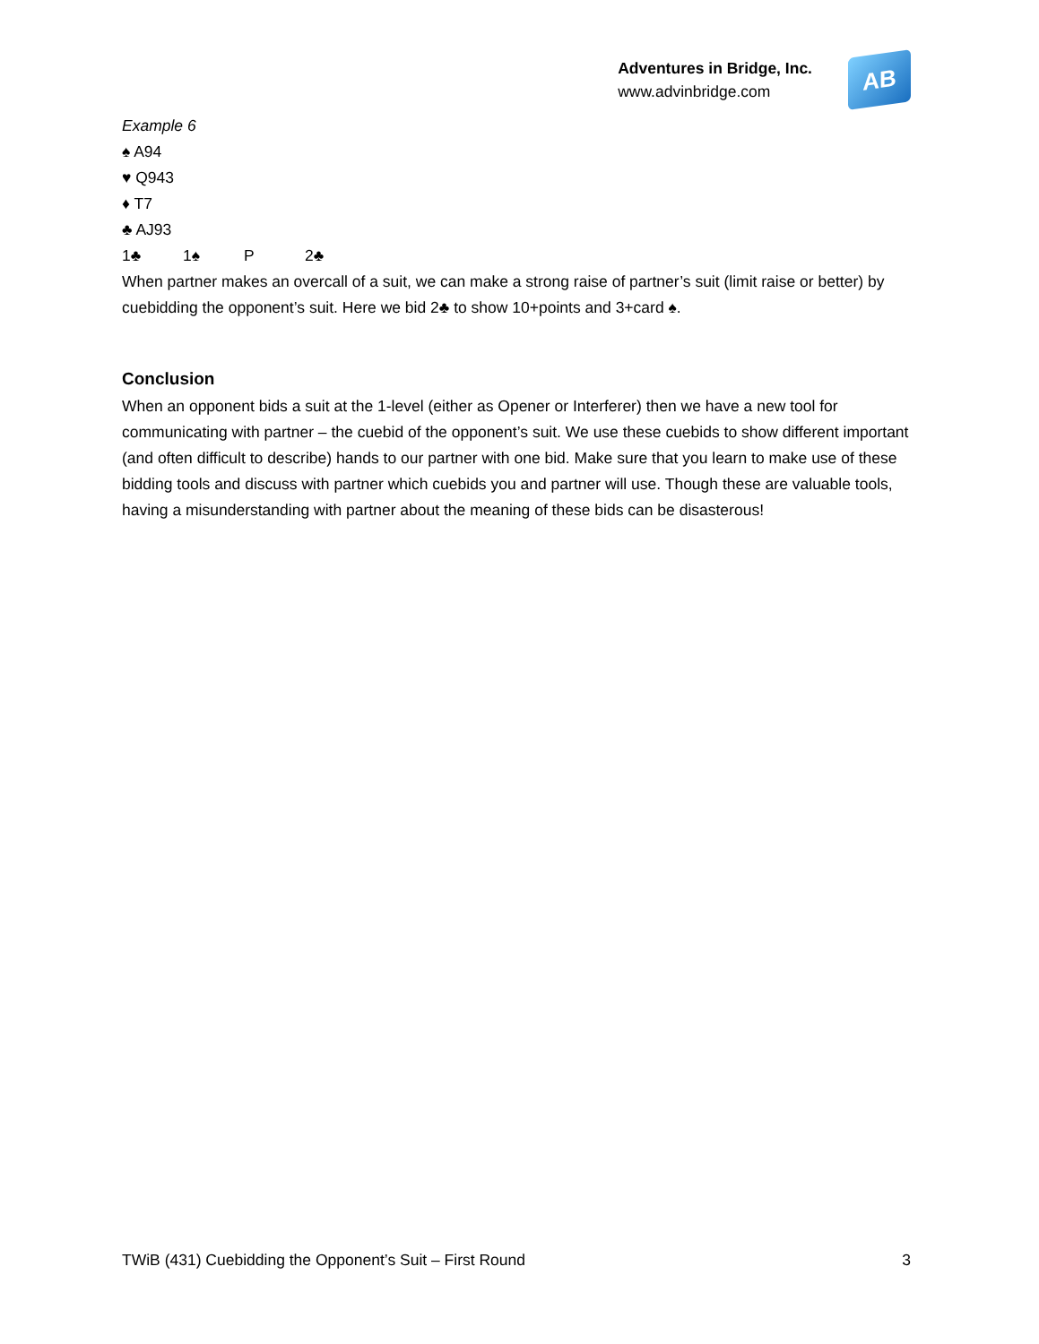Adventures in Bridge, Inc.
www.advinbridge.com
AB
Example 6
♠ A94
♥ Q943
♦ T7
♣ AJ93
1♣ 1♠ P 2♣
When partner makes an overcall of a suit, we can make a strong raise of partner’s suit (limit raise or better) by cuebidding the opponent’s suit. Here we bid 2♣ to show 10+points and 3+card ♠.
Conclusion
When an opponent bids a suit at the 1-level (either as Opener or Interferer) then we have a new tool for communicating with partner – the cuebid of the opponent’s suit. We use these cuebids to show different important (and often difficult to describe) hands to our partner with one bid. Make sure that you learn to make use of these bidding tools and discuss with partner which cuebids you and partner will use. Though these are valuable tools, having a misunderstanding with partner about the meaning of these bids can be disasterous!
TWiB (431) Cuebidding the Opponent’s Suit – First Round 3